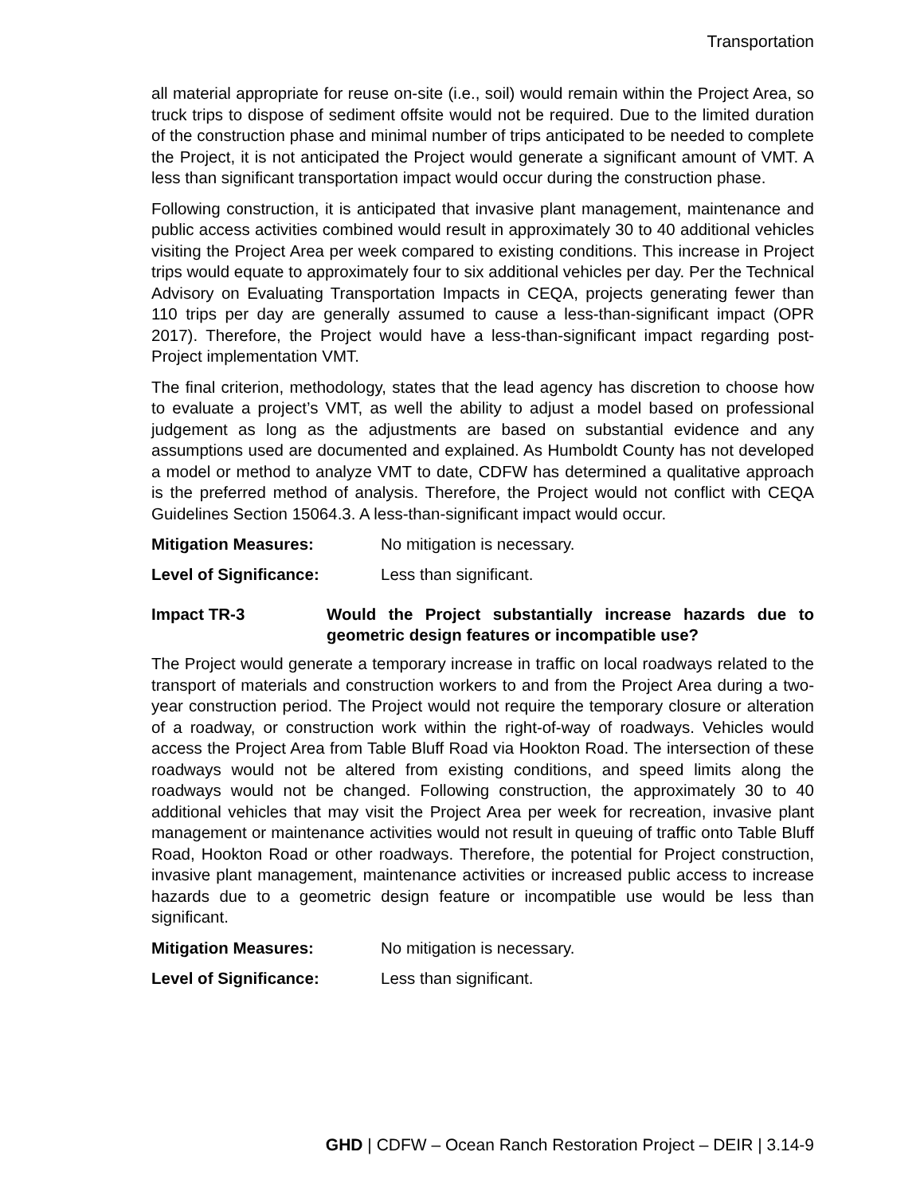Transportation
all material appropriate for reuse on-site (i.e., soil) would remain within the Project Area, so truck trips to dispose of sediment offsite would not be required. Due to the limited duration of the construction phase and minimal number of trips anticipated to be needed to complete the Project, it is not anticipated the Project would generate a significant amount of VMT. A less than significant transportation impact would occur during the construction phase.
Following construction, it is anticipated that invasive plant management, maintenance and public access activities combined would result in approximately 30 to 40 additional vehicles visiting the Project Area per week compared to existing conditions. This increase in Project trips would equate to approximately four to six additional vehicles per day. Per the Technical Advisory on Evaluating Transportation Impacts in CEQA, projects generating fewer than 110 trips per day are generally assumed to cause a less-than-significant impact (OPR 2017). Therefore, the Project would have a less-than-significant impact regarding post-Project implementation VMT.
The final criterion, methodology, states that the lead agency has discretion to choose how to evaluate a project’s VMT, as well the ability to adjust a model based on professional judgement as long as the adjustments are based on substantial evidence and any assumptions used are documented and explained. As Humboldt County has not developed a model or method to analyze VMT to date, CDFW has determined a qualitative approach is the preferred method of analysis. Therefore, the Project would not conflict with CEQA Guidelines Section 15064.3. A less-than-significant impact would occur.
Mitigation Measures: No mitigation is necessary.
Level of Significance: Less than significant.
Impact TR-3 Would the Project substantially increase hazards due to geometric design features or incompatible use?
The Project would generate a temporary increase in traffic on local roadways related to the transport of materials and construction workers to and from the Project Area during a two-year construction period. The Project would not require the temporary closure or alteration of a roadway, or construction work within the right-of-way of roadways. Vehicles would access the Project Area from Table Bluff Road via Hookton Road. The intersection of these roadways would not be altered from existing conditions, and speed limits along the roadways would not be changed. Following construction, the approximately 30 to 40 additional vehicles that may visit the Project Area per week for recreation, invasive plant management or maintenance activities would not result in queuing of traffic onto Table Bluff Road, Hookton Road or other roadways. Therefore, the potential for Project construction, invasive plant management, maintenance activities or increased public access to increase hazards due to a geometric design feature or incompatible use would be less than significant.
Mitigation Measures: No mitigation is necessary.
Level of Significance: Less than significant.
GHD | CDFW – Ocean Ranch Restoration Project – DEIR | 3.14-9